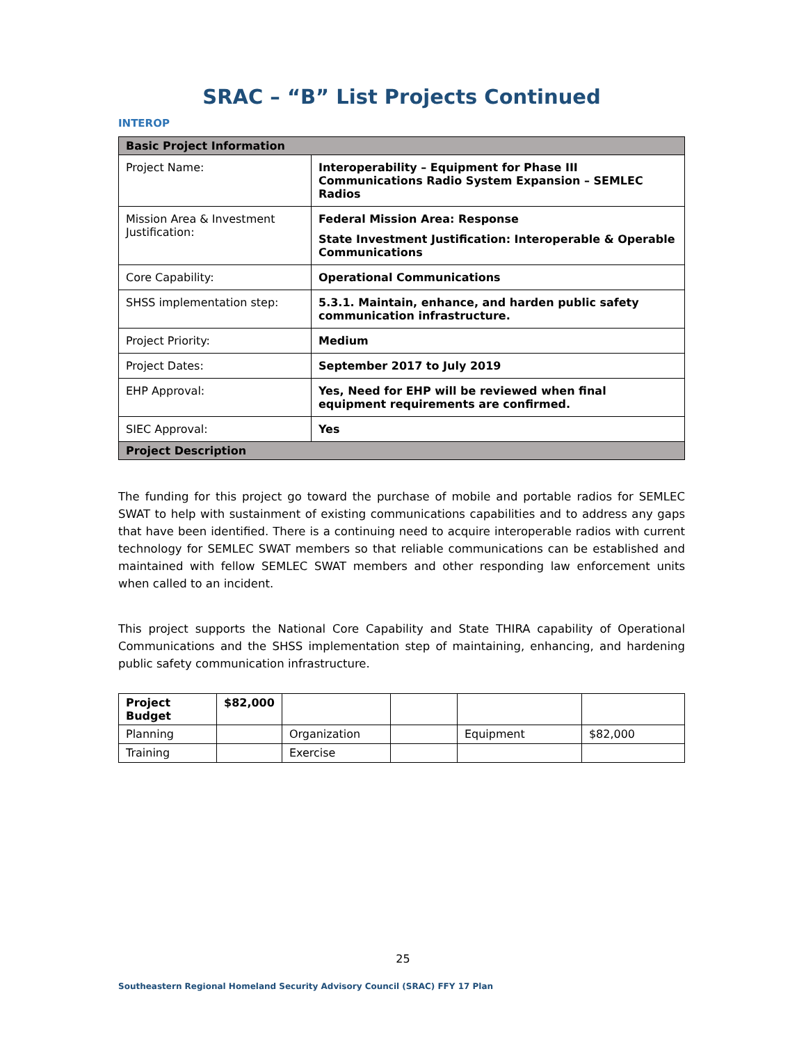SRAC – “B” List Projects Continued
INTEROP
| Basic Project Information | |
| --- | --- |
| Project Name: | Interoperability – Equipment for Phase III Communications Radio System Expansion – SEMLEC Radios |
| Mission Area & Investment Justification: | Federal Mission Area: Response State Investment Justification: Interoperable & Operable Communications |
| Core Capability: | Operational Communications |
| SHSS implementation step: | 5.3.1. Maintain, enhance, and harden public safety communication infrastructure. |
| Project Priority: | Medium |
| Project Dates: | September 2017 to July 2019 |
| EHP Approval: | Yes, Need for EHP will be reviewed when final equipment requirements are confirmed. |
| SIEC Approval: | Yes |
| Project Description | |
The funding for this project go toward the purchase of mobile and portable radios for SEMLEC SWAT to help with sustainment of existing communications capabilities and to address any gaps that have been identified. There is a continuing need to acquire interoperable radios with current technology for SEMLEC SWAT members so that reliable communications can be established and maintained with fellow SEMLEC SWAT members and other responding law enforcement units when called to an incident.
This project supports the National Core Capability and State THIRA capability of Operational Communications and the SHSS implementation step of maintaining, enhancing, and hardening public safety communication infrastructure.
| Project Budget | $82,000 | | | | |
| Planning | | Organization | | Equipment | $82,000 |
| Training | | Exercise | | | |
25
Southeastern Regional Homeland Security Advisory Council (SRAC) FFY 17 Plan